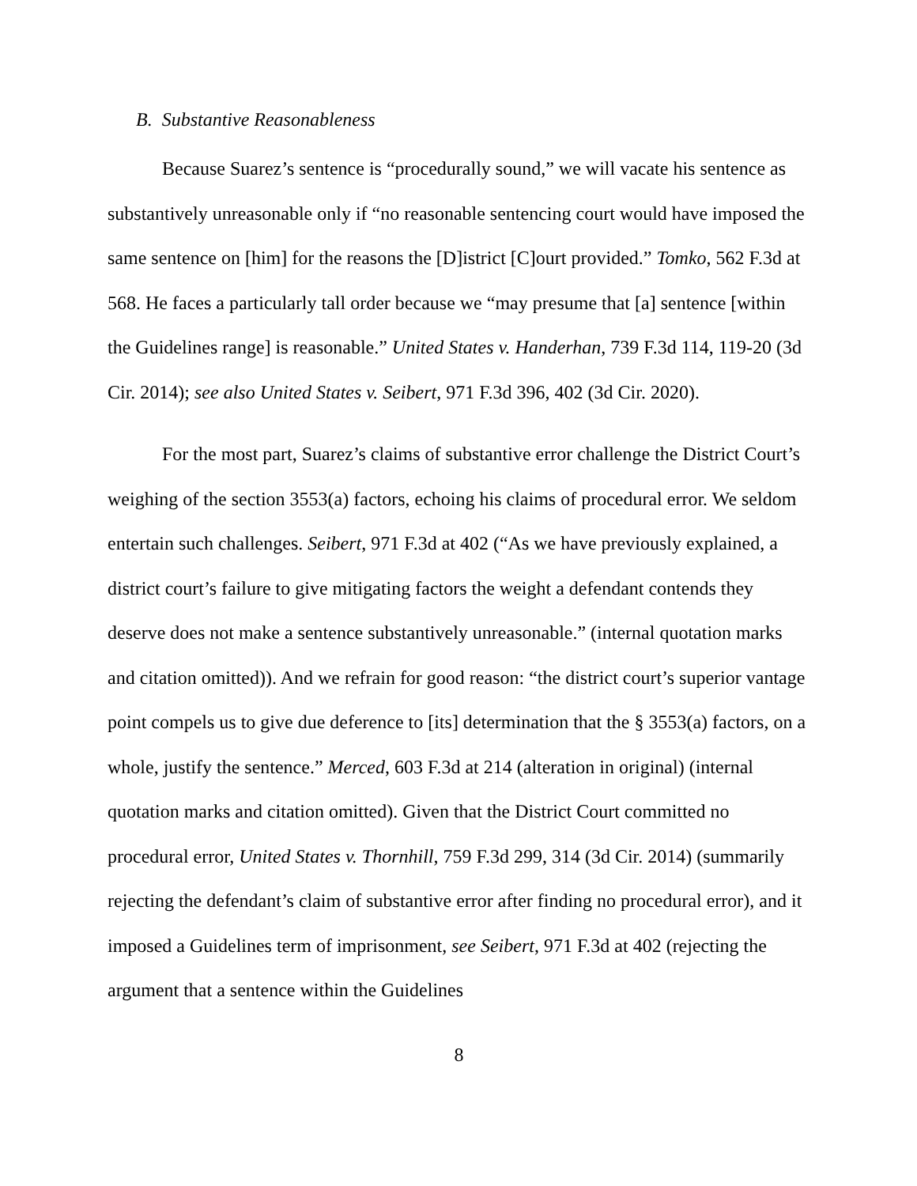B. Substantive Reasonableness
Because Suarez’s sentence is “procedurally sound,” we will vacate his sentence as substantively unreasonable only if “no reasonable sentencing court would have imposed the same sentence on [him] for the reasons the [D]istrict [C]ourt provided.” Tomko, 562 F.3d at 568. He faces a particularly tall order because we “may presume that [a] sentence [within the Guidelines range] is reasonable.” United States v. Handerhan, 739 F.3d 114, 119-20 (3d Cir. 2014); see also United States v. Seibert, 971 F.3d 396, 402 (3d Cir. 2020).
For the most part, Suarez’s claims of substantive error challenge the District Court’s weighing of the section 3553(a) factors, echoing his claims of procedural error. We seldom entertain such challenges. Seibert, 971 F.3d at 402 (“As we have previously explained, a district court’s failure to give mitigating factors the weight a defendant contends they deserve does not make a sentence substantively unreasonable.” (internal quotation marks and citation omitted)). And we refrain for good reason: “the district court’s superior vantage point compels us to give due deference to [its] determination that the § 3553(a) factors, on a whole, justify the sentence.” Merced, 603 F.3d at 214 (alteration in original) (internal quotation marks and citation omitted). Given that the District Court committed no procedural error, United States v. Thornhill, 759 F.3d 299, 314 (3d Cir. 2014) (summarily rejecting the defendant’s claim of substantive error after finding no procedural error), and it imposed a Guidelines term of imprisonment, see Seibert, 971 F.3d at 402 (rejecting the argument that a sentence within the Guidelines
8